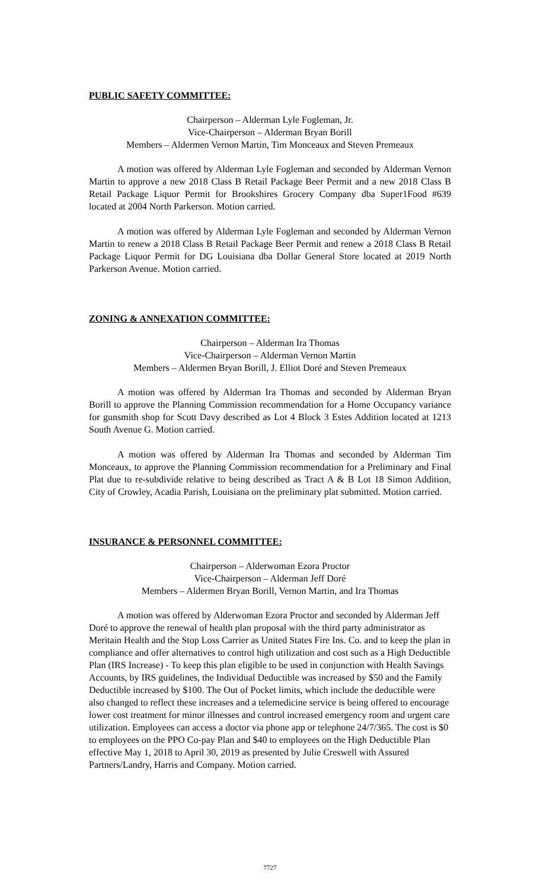PUBLIC SAFETY COMMITTEE:
Chairperson – Alderman Lyle Fogleman, Jr.
Vice-Chairperson – Alderman Bryan Borill
Members – Aldermen Vernon Martin, Tim Monceaux and Steven Premeaux
A motion was offered by Alderman Lyle Fogleman and seconded by Alderman Vernon Martin to approve a new 2018 Class B Retail Package Beer Permit and a new 2018 Class B Retail Package Liquor Permit for Brookshires Grocery Company dba Super1Food #639 located at 2004 North Parkerson. Motion carried.
A motion was offered by Alderman Lyle Fogleman and seconded by Alderman Vernon Martin to renew a 2018 Class B Retail Package Beer Permit and renew a 2018 Class B Retail Package Liquor Permit for DG Louisiana dba Dollar General Store located at 2019 North Parkerson Avenue. Motion carried.
ZONING & ANNEXATION COMMITTEE:
Chairperson – Alderman Ira Thomas
Vice-Chairperson – Alderman Vernon Martin
Members – Aldermen Bryan Borill, J. Elliot Doré and Steven Premeaux
A motion was offered by Alderman Ira Thomas and seconded by Alderman Bryan Borill to approve the Planning Commission recommendation for a Home Occupancy variance for gunsmith shop for Scott Davy described as Lot 4 Block 3 Estes Addition located at 1213 South Avenue G. Motion carried.
A motion was offered by Alderman Ira Thomas and seconded by Alderman Tim Monceaux, to approve the Planning Commission recommendation for a Preliminary and Final Plat due to re-subdivide relative to being described as Tract A & B Lot 18 Simon Addition, City of Crowley, Acadia Parish, Louisiana on the preliminary plat submitted. Motion carried.
INSURANCE & PERSONNEL COMMITTEE:
Chairperson – Alderwoman Ezora Proctor
Vice-Chairperson – Alderman Jeff Doré
Members – Aldermen Bryan Borill, Vernon Martin, and Ira Thomas
A motion was offered by Alderwoman Ezora Proctor and seconded by Alderman Jeff Doré to approve the renewal of health plan proposal with the third party administrator as Meritain Health and the Stop Loss Carrier as United States Fire Ins. Co. and to keep the plan in compliance and offer alternatives to control high utilization and cost such as a High Deductible Plan (IRS Increase) - To keep this plan eligible to be used in conjunction with Health Savings Accounts, by IRS guidelines, the Individual Deductible was increased by $50 and the Family Deductible increased by $100. The Out of Pocket limits, which include the deductible were also changed to reflect these increases and a telemedicine service is being offered to encourage lower cost treatment for minor illnesses and control increased emergency room and urgent care utilization. Employees can access a doctor via phone app or telephone 24/7/365. The cost is $0 to employees on the PPO Co-pay Plan and $40 to employees on the High Deductible Plan effective May 1, 2018 to April 30, 2019 as presented by Julie Creswell with Assured Partners/Landry, Harris and Company. Motion carried.
7727